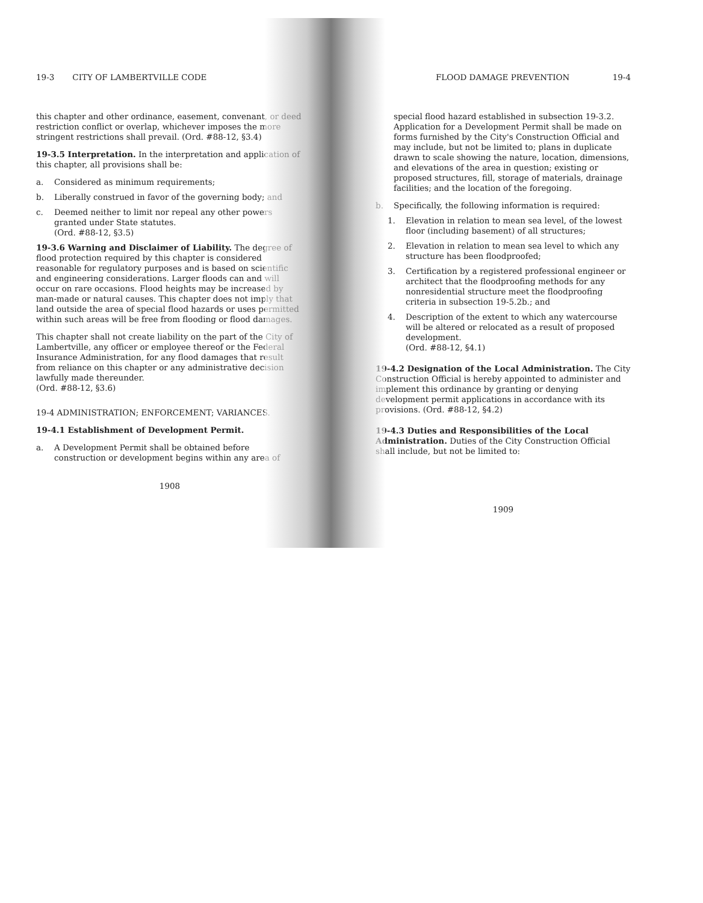19-3 CITY OF LAMBERTVILLE CODE
this chapter and other ordinance, easement, convenant, or deed restriction conflict or overlap, whichever imposes the more stringent restrictions shall prevail. (Ord. #88-12, §3.4)
19-3.5 Interpretation. In the interpretation and application of this chapter, all provisions shall be:
a. Considered as minimum requirements;
b. Liberally construed in favor of the governing body; and
c. Deemed neither to limit nor repeal any other powers granted under State statutes.
(Ord. #88-12, §3.5)
19-3.6 Warning and Disclaimer of Liability. The degree of flood protection required by this chapter is considered reasonable for regulatory purposes and is based on scientific and engineering considerations. Larger floods can and will occur on rare occasions. Flood heights may be increased by man-made or natural causes. This chapter does not imply that land outside the area of special flood hazards or uses permitted within such areas will be free from flooding or flood damages.
This chapter shall not create liability on the part of the City of Lambertville, any officer or employee thereof or the Federal Insurance Administration, for any flood damages that result from reliance on this chapter or any administrative decision lawfully made thereunder.
(Ord. #88-12, §3.6)
19-4 ADMINISTRATION; ENFORCEMENT; VARIANCES.
19-4.1 Establishment of Development Permit.
a. A Development Permit shall be obtained before construction or development begins within any area of
1908
FLOOD DAMAGE PREVENTION 19-4
special flood hazard established in subsection 19-3.2. Application for a Development Permit shall be made on forms furnished by the City's Construction Official and may include, but not be limited to; plans in duplicate drawn to scale showing the nature, location, dimensions, and elevations of the area in question; existing or proposed structures, fill, storage of materials, drainage facilities; and the location of the foregoing.
b. Specifically, the following information is required:
1. Elevation in relation to mean sea level, of the lowest floor (including basement) of all structures;
2. Elevation in relation to mean sea level to which any structure has been floodproofed;
3. Certification by a registered professional engineer or architect that the floodproofing methods for any nonresidential structure meet the floodproofing criteria in subsection 19-5.2b.; and
4. Description of the extent to which any watercourse will be altered or relocated as a result of proposed development.
(Ord. #88-12, §4.1)
19-4.2 Designation of the Local Administration. The City Construction Official is hereby appointed to administer and implement this ordinance by granting or denying development permit applications in accordance with its provisions. (Ord. #88-12, §4.2)
19-4.3 Duties and Responsibilities of the Local Administration. Duties of the City Construction Official shall include, but not be limited to:
1909